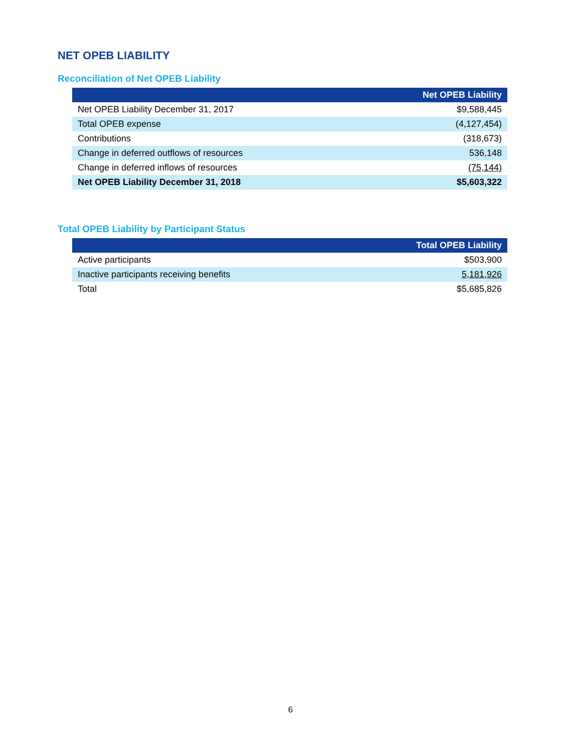NET OPEB LIABILITY
Reconciliation of Net OPEB Liability
| | Net OPEB Liability |
| --- | --- |
| Net OPEB Liability December 31, 2017 | $9,588,445 |
| Total OPEB expense | (4,127,454) |
| Contributions | (318,673) |
| Change in deferred outflows of resources | 536,148 |
| Change in deferred inflows of resources | (75,144) |
| Net OPEB Liability December 31, 2018 | $5,603,322 |
Total OPEB Liability by Participant Status
| | Total OPEB Liability |
| --- | --- |
| Active participants | $503,900 |
| Inactive participants receiving benefits | 5,181,926 |
| Total | $5,685,826 |
6